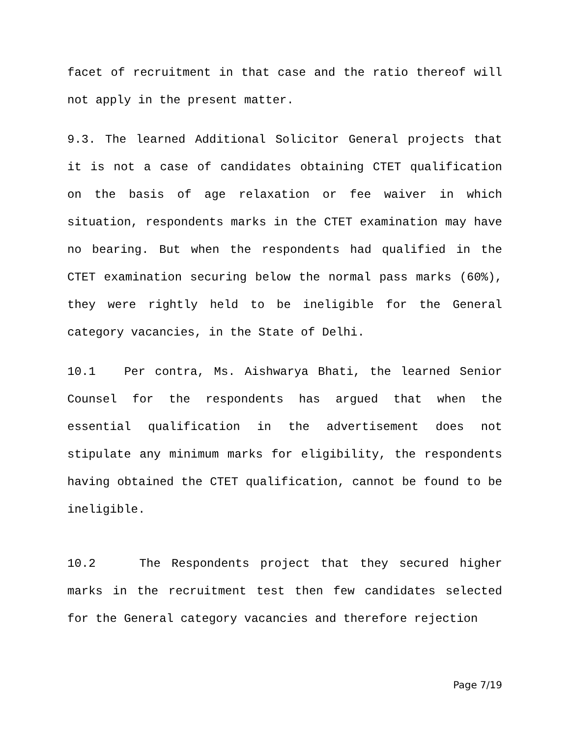facet of recruitment in that case and the ratio thereof will not apply in the present matter.
9.3. The learned Additional Solicitor General projects that it is not a case of candidates obtaining CTET qualification on the basis of age relaxation or fee waiver in which situation, respondents marks in the CTET examination may have no bearing. But when the respondents had qualified in the CTET examination securing below the normal pass marks (60%), they were rightly held to be ineligible for the General category vacancies, in the State of Delhi.
10.1 Per contra, Ms. Aishwarya Bhati, the learned Senior Counsel for the respondents has argued that when the essential qualification in the advertisement does not stipulate any minimum marks for eligibility, the respondents having obtained the CTET qualification, cannot be found to be ineligible.
10.2 The Respondents project that they secured higher marks in the recruitment test then few candidates selected for the General category vacancies and therefore rejection
Page 7/19